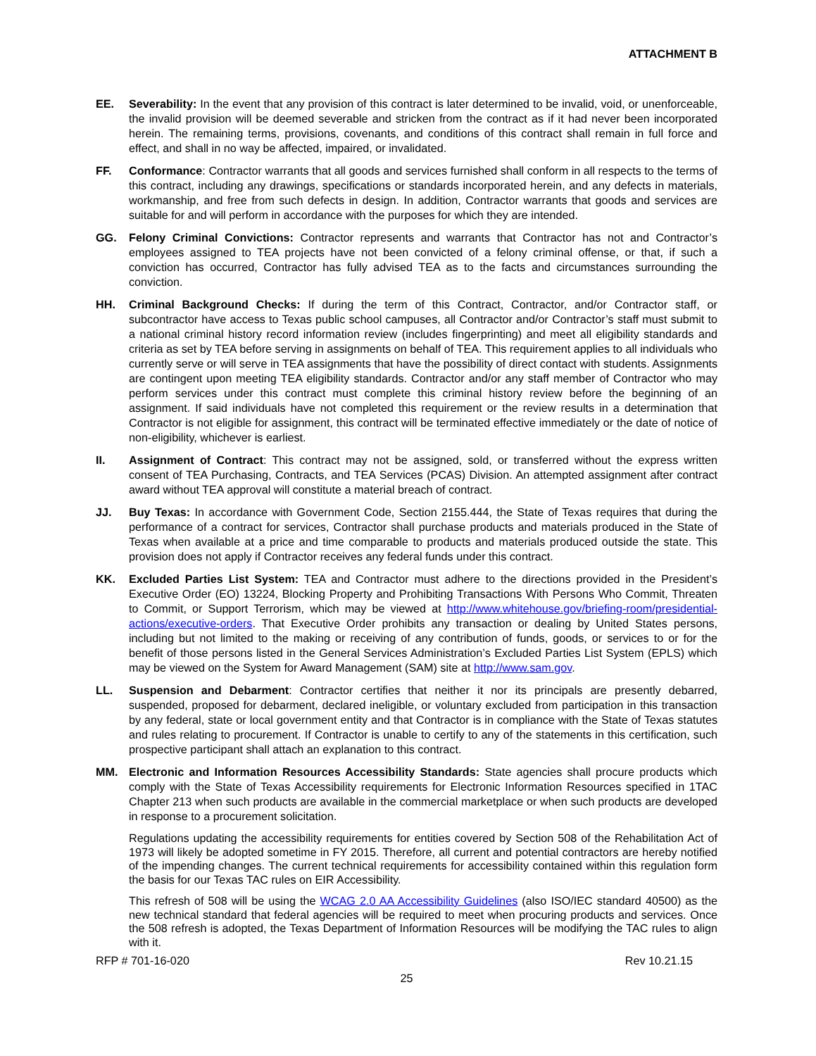ATTACHMENT B
EE. Severability: In the event that any provision of this contract is later determined to be invalid, void, or unenforceable, the invalid provision will be deemed severable and stricken from the contract as if it had never been incorporated herein. The remaining terms, provisions, covenants, and conditions of this contract shall remain in full force and effect, and shall in no way be affected, impaired, or invalidated.
FF. Conformance: Contractor warrants that all goods and services furnished shall conform in all respects to the terms of this contract, including any drawings, specifications or standards incorporated herein, and any defects in materials, workmanship, and free from such defects in design. In addition, Contractor warrants that goods and services are suitable for and will perform in accordance with the purposes for which they are intended.
GG. Felony Criminal Convictions: Contractor represents and warrants that Contractor has not and Contractor’s employees assigned to TEA projects have not been convicted of a felony criminal offense, or that, if such a conviction has occurred, Contractor has fully advised TEA as to the facts and circumstances surrounding the conviction.
HH. Criminal Background Checks: If during the term of this Contract, Contractor, and/or Contractor staff, or subcontractor have access to Texas public school campuses, all Contractor and/or Contractor’s staff must submit to a national criminal history record information review (includes fingerprinting) and meet all eligibility standards and criteria as set by TEA before serving in assignments on behalf of TEA. This requirement applies to all individuals who currently serve or will serve in TEA assignments that have the possibility of direct contact with students. Assignments are contingent upon meeting TEA eligibility standards. Contractor and/or any staff member of Contractor who may perform services under this contract must complete this criminal history review before the beginning of an assignment. If said individuals have not completed this requirement or the review results in a determination that Contractor is not eligible for assignment, this contract will be terminated effective immediately or the date of notice of non-eligibility, whichever is earliest.
II. Assignment of Contract: This contract may not be assigned, sold, or transferred without the express written consent of TEA Purchasing, Contracts, and TEA Services (PCAS) Division. An attempted assignment after contract award without TEA approval will constitute a material breach of contract.
JJ. Buy Texas: In accordance with Government Code, Section 2155.444, the State of Texas requires that during the performance of a contract for services, Contractor shall purchase products and materials produced in the State of Texas when available at a price and time comparable to products and materials produced outside the state. This provision does not apply if Contractor receives any federal funds under this contract.
KK. Excluded Parties List System: TEA and Contractor must adhere to the directions provided in the President’s Executive Order (EO) 13224, Blocking Property and Prohibiting Transactions With Persons Who Commit, Threaten to Commit, or Support Terrorism, which may be viewed at http://www.whitehouse.gov/briefing-room/presidential-actions/executive-orders. That Executive Order prohibits any transaction or dealing by United States persons, including but not limited to the making or receiving of any contribution of funds, goods, or services to or for the benefit of those persons listed in the General Services Administration’s Excluded Parties List System (EPLS) which may be viewed on the System for Award Management (SAM) site at http://www.sam.gov.
LL. Suspension and Debarment: Contractor certifies that neither it nor its principals are presently debarred, suspended, proposed for debarment, declared ineligible, or voluntary excluded from participation in this transaction by any federal, state or local government entity and that Contractor is in compliance with the State of Texas statutes and rules relating to procurement. If Contractor is unable to certify to any of the statements in this certification, such prospective participant shall attach an explanation to this contract.
MM. Electronic and Information Resources Accessibility Standards: State agencies shall procure products which comply with the State of Texas Accessibility requirements for Electronic Information Resources specified in 1TAC Chapter 213 when such products are available in the commercial marketplace or when such products are developed in response to a procurement solicitation.
Regulations updating the accessibility requirements for entities covered by Section 508 of the Rehabilitation Act of 1973 will likely be adopted sometime in FY 2015. Therefore, all current and potential contractors are hereby notified of the impending changes. The current technical requirements for accessibility contained within this regulation form the basis for our Texas TAC rules on EIR Accessibility.
This refresh of 508 will be using the WCAG 2.0 AA Accessibility Guidelines (also ISO/IEC standard 40500) as the new technical standard that federal agencies will be required to meet when procuring products and services. Once the 508 refresh is adopted, the Texas Department of Information Resources will be modifying the TAC rules to align with it.
RFP # 701-16-020 Rev 10.21.15
25